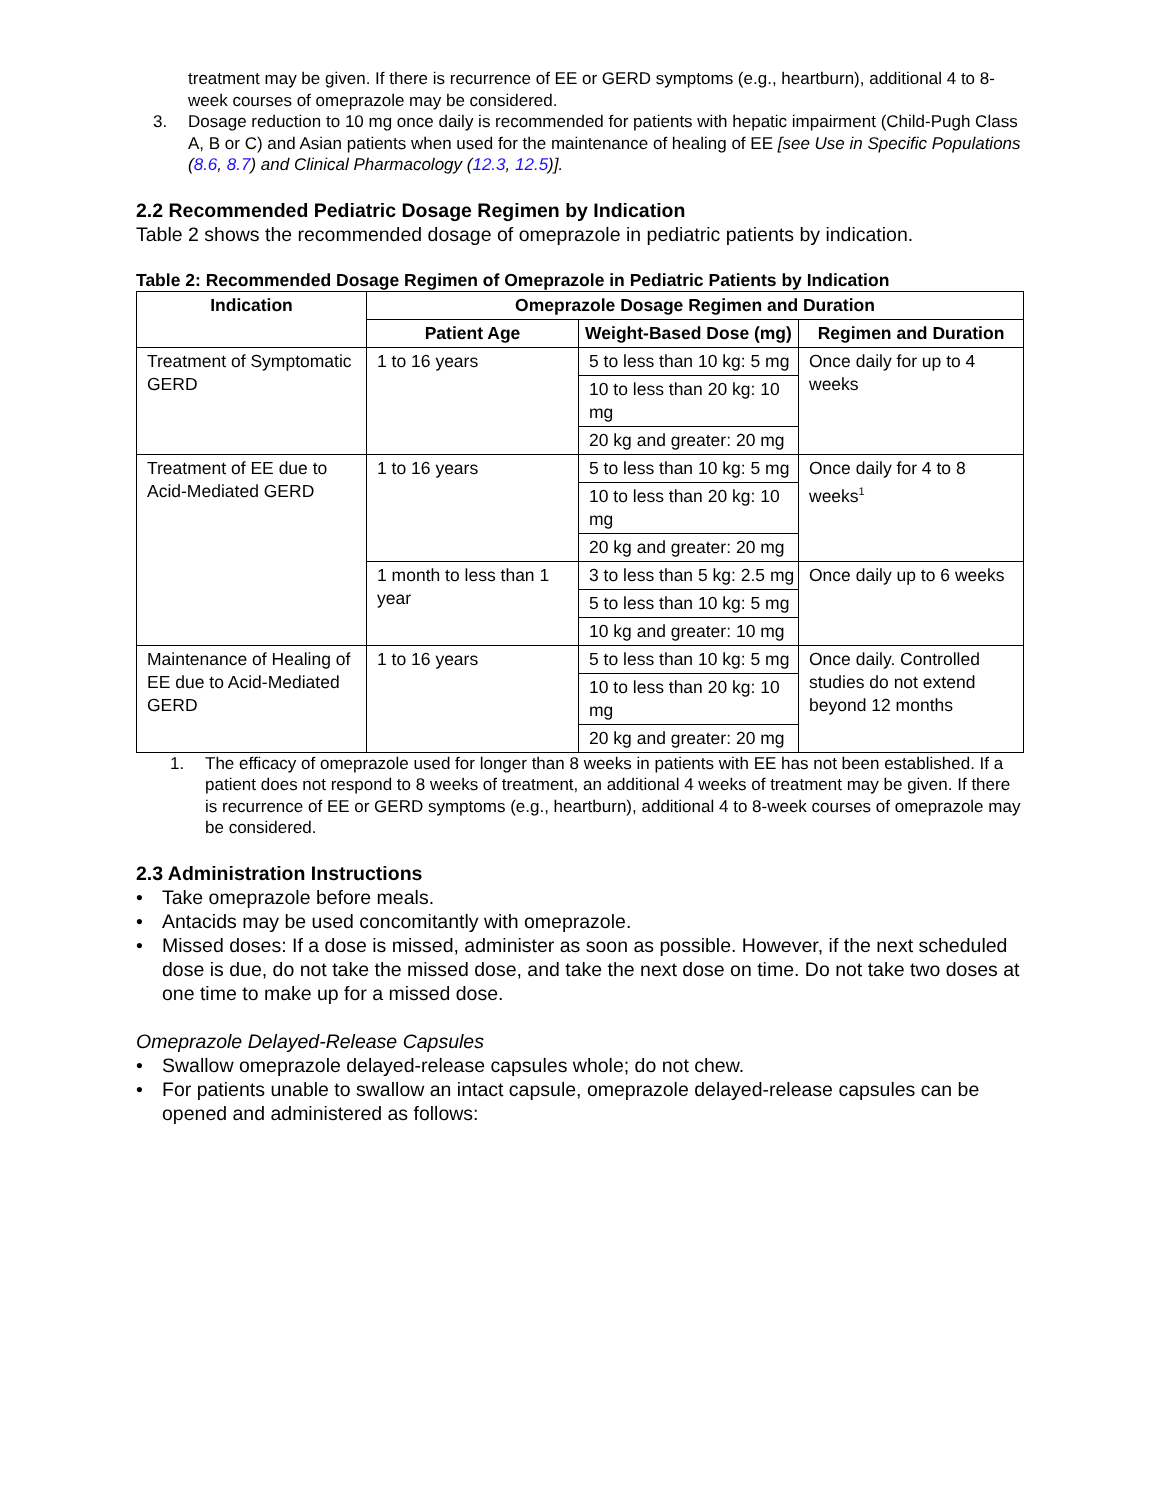treatment may be given. If there is recurrence of EE or GERD symptoms (e.g., heartburn), additional 4 to 8-week courses of omeprazole may be considered.
3. Dosage reduction to 10 mg once daily is recommended for patients with hepatic impairment (Child-Pugh Class A, B or C) and Asian patients when used for the maintenance of healing of EE [see Use in Specific Populations (8.6, 8.7) and Clinical Pharmacology (12.3, 12.5)].
2.2 Recommended Pediatric Dosage Regimen by Indication
Table 2 shows the recommended dosage of omeprazole in pediatric patients by indication.
Table 2: Recommended Dosage Regimen of Omeprazole in Pediatric Patients by Indication
| Indication | Omeprazole Dosage Regimen and Duration | | |
| --- | --- | --- | --- |
| | Patient Age | Weight-Based Dose (mg) | Regimen and Duration |
| Treatment of Symptomatic GERD | 1 to 16 years | 5 to less than 10 kg: 5 mg | Once daily for up to 4 weeks |
| | | 10 to less than 20 kg: 10 mg | |
| | | 20 kg and greater: 20 mg | |
| Treatment of EE due to Acid-Mediated GERD | 1 to 16 years | 5 to less than 10 kg: 5 mg | Once daily for 4 to 8 weeks<sup>1</sup> |
| | | 10 to less than 20 kg: 10 mg | |
| | | 20 kg and greater: 20 mg | |
| | 1 month to less than 1 year | 3 to less than 5 kg: 2.5 mg | Once daily up to 6 weeks |
| | | 5 to less than 10 kg: 5 mg | |
| | | 10 kg and greater: 10 mg | |
| Maintenance of Healing of EE due to Acid-Mediated GERD | 1 to 16 years | 5 to less than 10 kg: 5 mg | Once daily. Controlled studies do not extend beyond 12 months |
| | | 10 to less than 20 kg: 10 mg | |
| | | 20 kg and greater: 20 mg | |
1. The efficacy of omeprazole used for longer than 8 weeks in patients with EE has not been established. If a patient does not respond to 8 weeks of treatment, an additional 4 weeks of treatment may be given. If there is recurrence of EE or GERD symptoms (e.g., heartburn), additional 4 to 8-week courses of omeprazole may be considered.
2.3 Administration Instructions
• Take omeprazole before meals.
• Antacids may be used concomitantly with omeprazole.
• Missed doses: If a dose is missed, administer as soon as possible. However, if the next scheduled dose is due, do not take the missed dose, and take the next dose on time. Do not take two doses at one time to make up for a missed dose.
Omeprazole Delayed-Release Capsules
• Swallow omeprazole delayed-release capsules whole; do not chew.
• For patients unable to swallow an intact capsule, omeprazole delayed-release capsules can be opened and administered as follows: